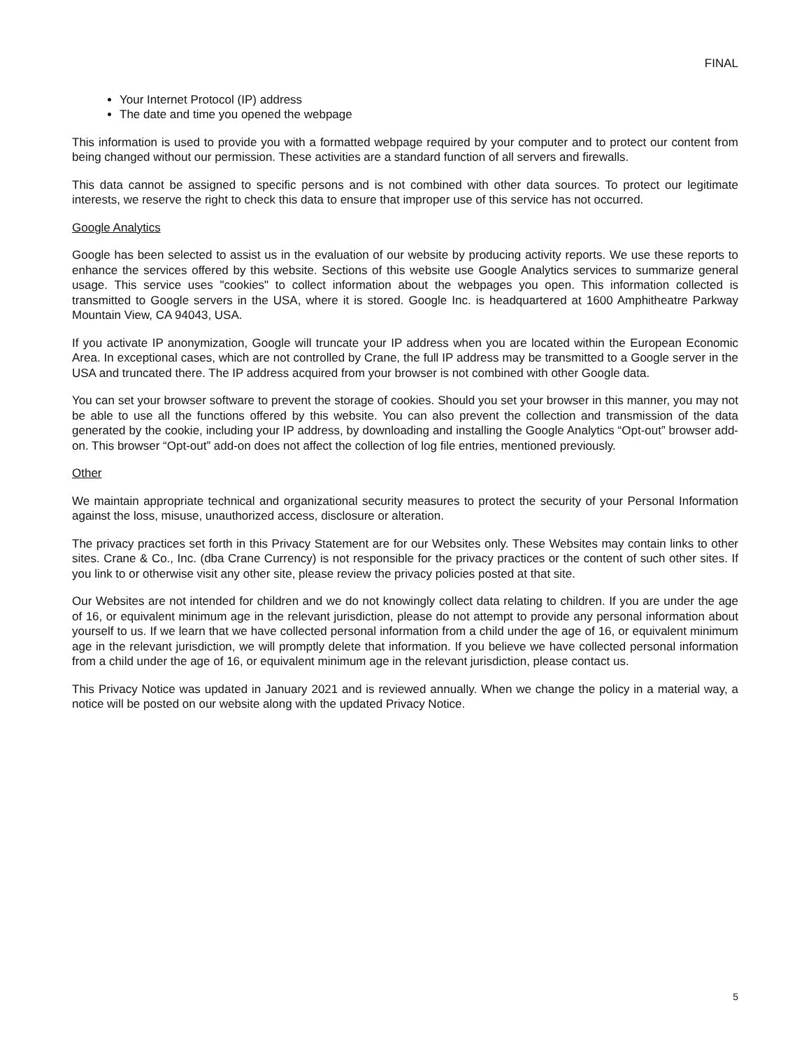FINAL
Your Internet Protocol (IP) address
The date and time you opened the webpage
This information is used to provide you with a formatted webpage required by your computer and to protect our content from being changed without our permission. These activities are a standard function of all servers and firewalls.
This data cannot be assigned to specific persons and is not combined with other data sources. To protect our legitimate interests, we reserve the right to check this data to ensure that improper use of this service has not occurred.
Google Analytics
Google has been selected to assist us in the evaluation of our website by producing activity reports. We use these reports to enhance the services offered by this website. Sections of this website use Google Analytics services to summarize general usage. This service uses "cookies" to collect information about the webpages you open. This information collected is transmitted to Google servers in the USA, where it is stored. Google Inc. is headquartered at 1600 Amphitheatre Parkway Mountain View, CA 94043, USA.
If you activate IP anonymization, Google will truncate your IP address when you are located within the European Economic Area. In exceptional cases, which are not controlled by Crane, the full IP address may be transmitted to a Google server in the USA and truncated there. The IP address acquired from your browser is not combined with other Google data.
You can set your browser software to prevent the storage of cookies. Should you set your browser in this manner, you may not be able to use all the functions offered by this website. You can also prevent the collection and transmission of the data generated by the cookie, including your IP address, by downloading and installing the Google Analytics “Opt-out” browser add-on. This browser “Opt-out” add-on does not affect the collection of log file entries, mentioned previously.
Other
We maintain appropriate technical and organizational security measures to protect the security of your Personal Information against the loss, misuse, unauthorized access, disclosure or alteration.
The privacy practices set forth in this Privacy Statement are for our Websites only. These Websites may contain links to other sites. Crane & Co., Inc. (dba Crane Currency) is not responsible for the privacy practices or the content of such other sites. If you link to or otherwise visit any other site, please review the privacy policies posted at that site.
Our Websites are not intended for children and we do not knowingly collect data relating to children. If you are under the age of 16, or equivalent minimum age in the relevant jurisdiction, please do not attempt to provide any personal information about yourself to us. If we learn that we have collected personal information from a child under the age of 16, or equivalent minimum age in the relevant jurisdiction, we will promptly delete that information. If you believe we have collected personal information from a child under the age of 16, or equivalent minimum age in the relevant jurisdiction, please contact us.
This Privacy Notice was updated in January 2021 and is reviewed annually. When we change the policy in a material way, a notice will be posted on our website along with the updated Privacy Notice.
5